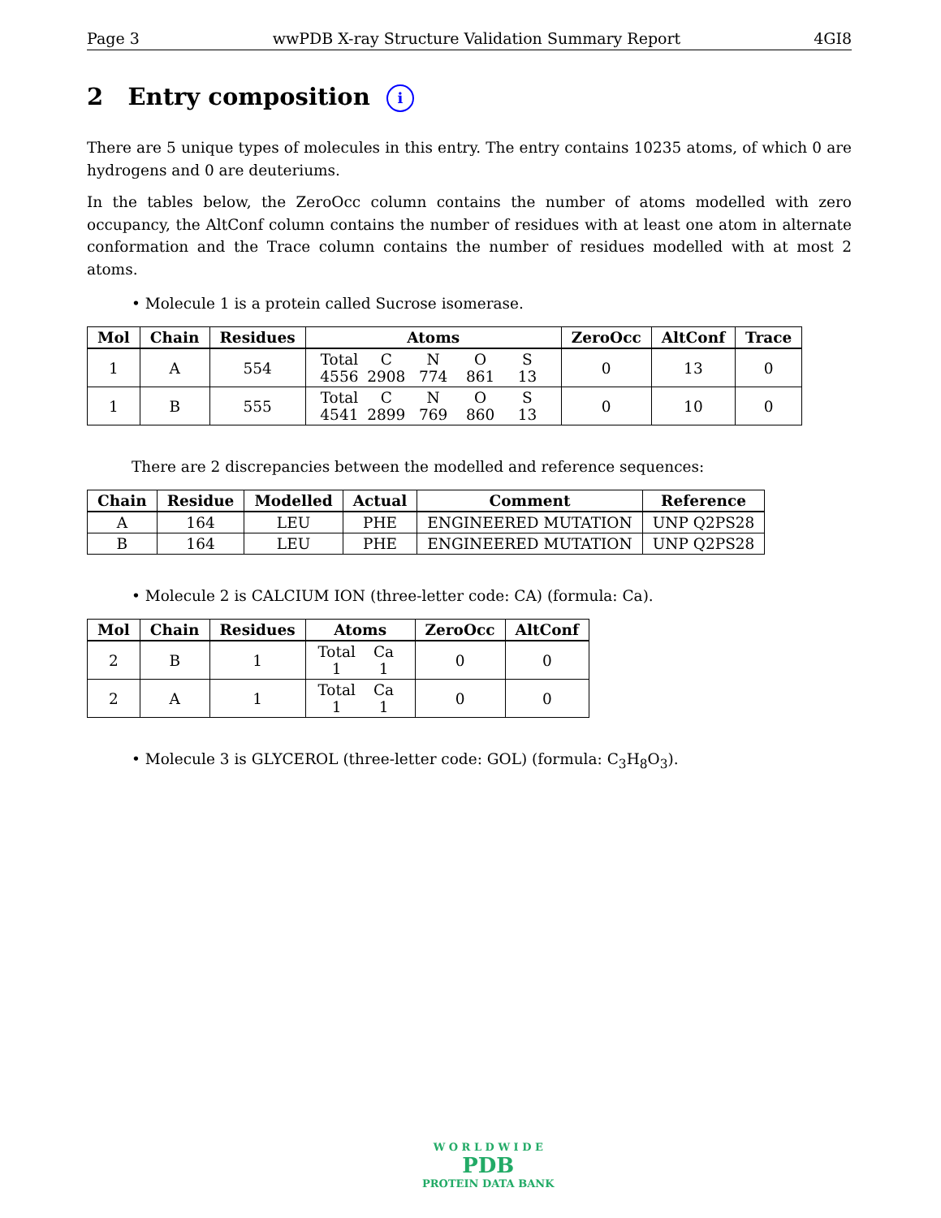Page 3 wwPDB X-ray Structure Validation Summary Report 4GI8
2 Entry composition i
There are 5 unique types of molecules in this entry. The entry contains 10235 atoms, of which 0 are hydrogens and 0 are deuteriums.
In the tables below, the ZeroOcc column contains the number of atoms modelled with zero occupancy, the AltConf column contains the number of residues with at least one atom in alternate conformation and the Trace column contains the number of residues modelled with at most 2 atoms.
• Molecule 1 is a protein called Sucrose isomerase.
| Mol | Chain | Residues | Atoms | ZeroOcc | AltConf | Trace |
| --- | --- | --- | --- | --- | --- | --- |
| 1 | A | 554 | Total C N O S 4556 2908 774 861 13 | 0 | 13 | 0 |
| 1 | B | 555 | Total C N O S 4541 2899 769 860 13 | 0 | 10 | 0 |
There are 2 discrepancies between the modelled and reference sequences:
| Chain | Residue | Modelled | Actual | Comment | Reference |
| --- | --- | --- | --- | --- | --- |
| A | 164 | LEU | PHE | ENGINEERED MUTATION | UNP Q2PS28 |
| B | 164 | LEU | PHE | ENGINEERED MUTATION | UNP Q2PS28 |
• Molecule 2 is CALCIUM ION (three-letter code: CA) (formula: Ca).
| Mol | Chain | Residues | Atoms | ZeroOcc | AltConf |
| --- | --- | --- | --- | --- | --- |
| 2 | B | 1 | Total Ca 1 1 | 0 | 0 |
| 2 | A | 1 | Total Ca 1 1 | 0 | 0 |
• Molecule 3 is GLYCEROL (three-letter code: GOL) (formula: C<sub>3</sub>H<sub>8</sub>O<sub>3</sub>).
W O R L D W I D E
PDB
PROTEIN DATA BANK